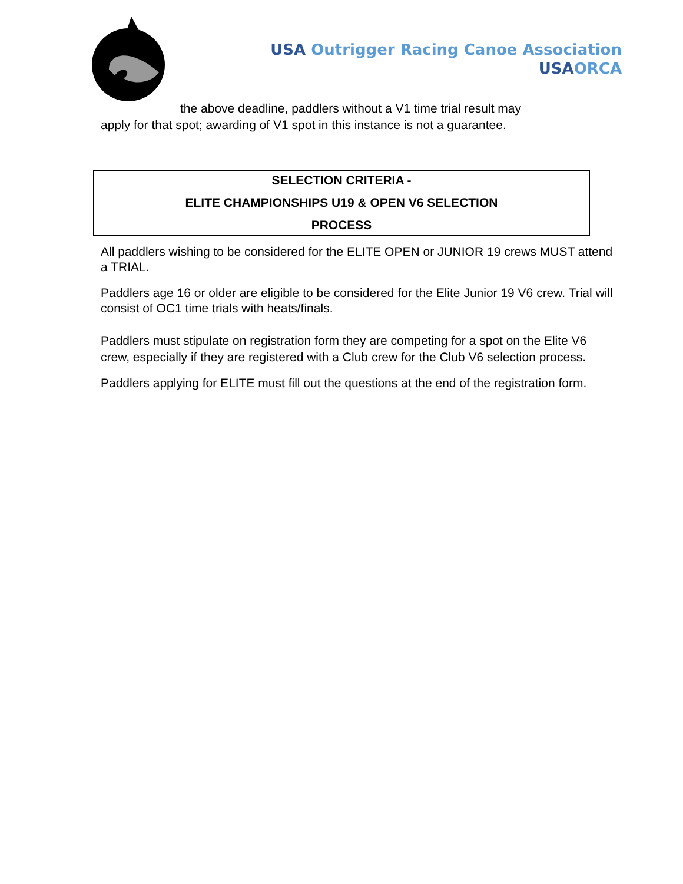USA Outrigger Racing Canoe Association
USA ORCA
the above deadline, paddlers without a V1 time trial result may
apply for that spot; awarding of V1 spot in this instance is not a guarantee.
SELECTION CRITERIA -
ELITE CHAMPIONSHIPS U19 & OPEN V6 SELECTION
PROCESS
All paddlers wishing to be considered for the ELITE OPEN or JUNIOR 19 crews MUST attend a TRIAL.
Paddlers age 16 or older are eligible to be considered for the Elite Junior 19 V6 crew. Trial will consist of OC1 time trials with heats/finals.
Paddlers must stipulate on registration form they are competing for a spot on the Elite V6 crew, especially if they are registered with a Club crew for the Club V6 selection process.
Paddlers applying for ELITE must fill out the questions at the end of the registration form.